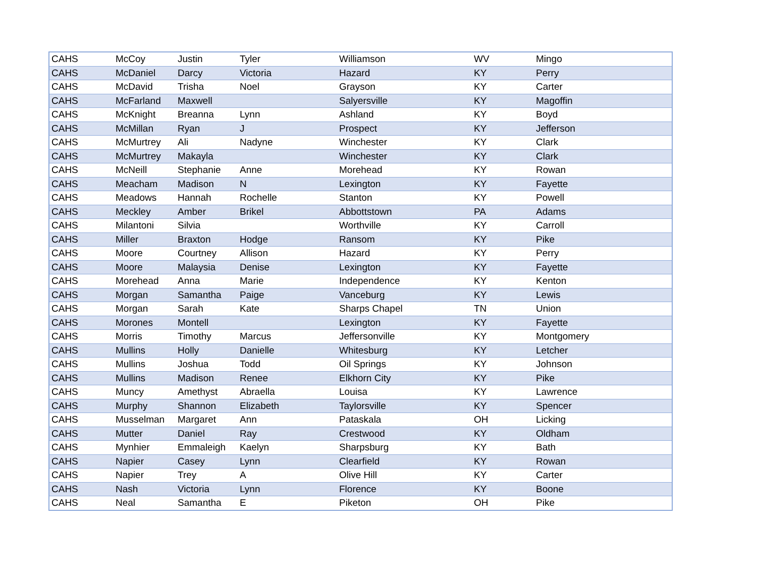| CAHS | McCoy | Justin | Tyler | Williamson | WV | Mingo |
| CAHS | McDaniel | Darcy | Victoria | Hazard | KY | Perry |
| CAHS | McDavid | Trisha | Noel | Grayson | KY | Carter |
| CAHS | McFarland | Maxwell | | Salyersville | KY | Magoffin |
| CAHS | McKnight | Breanna | Lynn | Ashland | KY | Boyd |
| CAHS | McMillan | Ryan | J | Prospect | KY | Jefferson |
| CAHS | McMurtrey | Ali | Nadyne | Winchester | KY | Clark |
| CAHS | McMurtrey | Makayla | | Winchester | KY | Clark |
| CAHS | McNeill | Stephanie | Anne | Morehead | KY | Rowan |
| CAHS | Meacham | Madison | N | Lexington | KY | Fayette |
| CAHS | Meadows | Hannah | Rochelle | Stanton | KY | Powell |
| CAHS | Meckley | Amber | Brikel | Abbottstown | PA | Adams |
| CAHS | Milantoni | Silvia | | Worthville | KY | Carroll |
| CAHS | Miller | Braxton | Hodge | Ransom | KY | Pike |
| CAHS | Moore | Courtney | Allison | Hazard | KY | Perry |
| CAHS | Moore | Malaysia | Denise | Lexington | KY | Fayette |
| CAHS | Morehead | Anna | Marie | Independence | KY | Kenton |
| CAHS | Morgan | Samantha | Paige | Vanceburg | KY | Lewis |
| CAHS | Morgan | Sarah | Kate | Sharps Chapel | TN | Union |
| CAHS | Morones | Montell | | Lexington | KY | Fayette |
| CAHS | Morris | Timothy | Marcus | Jeffersonville | KY | Montgomery |
| CAHS | Mullins | Holly | Danielle | Whitesburg | KY | Letcher |
| CAHS | Mullins | Joshua | Todd | Oil Springs | KY | Johnson |
| CAHS | Mullins | Madison | Renee | Elkhorn City | KY | Pike |
| CAHS | Muncy | Amethyst | Abraella | Louisa | KY | Lawrence |
| CAHS | Murphy | Shannon | Elizabeth | Taylorsville | KY | Spencer |
| CAHS | Musselman | Margaret | Ann | Pataskala | OH | Licking |
| CAHS | Mutter | Daniel | Ray | Crestwood | KY | Oldham |
| CAHS | Mynhier | Emmaleigh | Kaelyn | Sharpsburg | KY | Bath |
| CAHS | Napier | Casey | Lynn | Clearfield | KY | Rowan |
| CAHS | Napier | Trey | A | Olive Hill | KY | Carter |
| CAHS | Nash | Victoria | Lynn | Florence | KY | Boone |
| CAHS | Neal | Samantha | E | Piketon | OH | Pike |